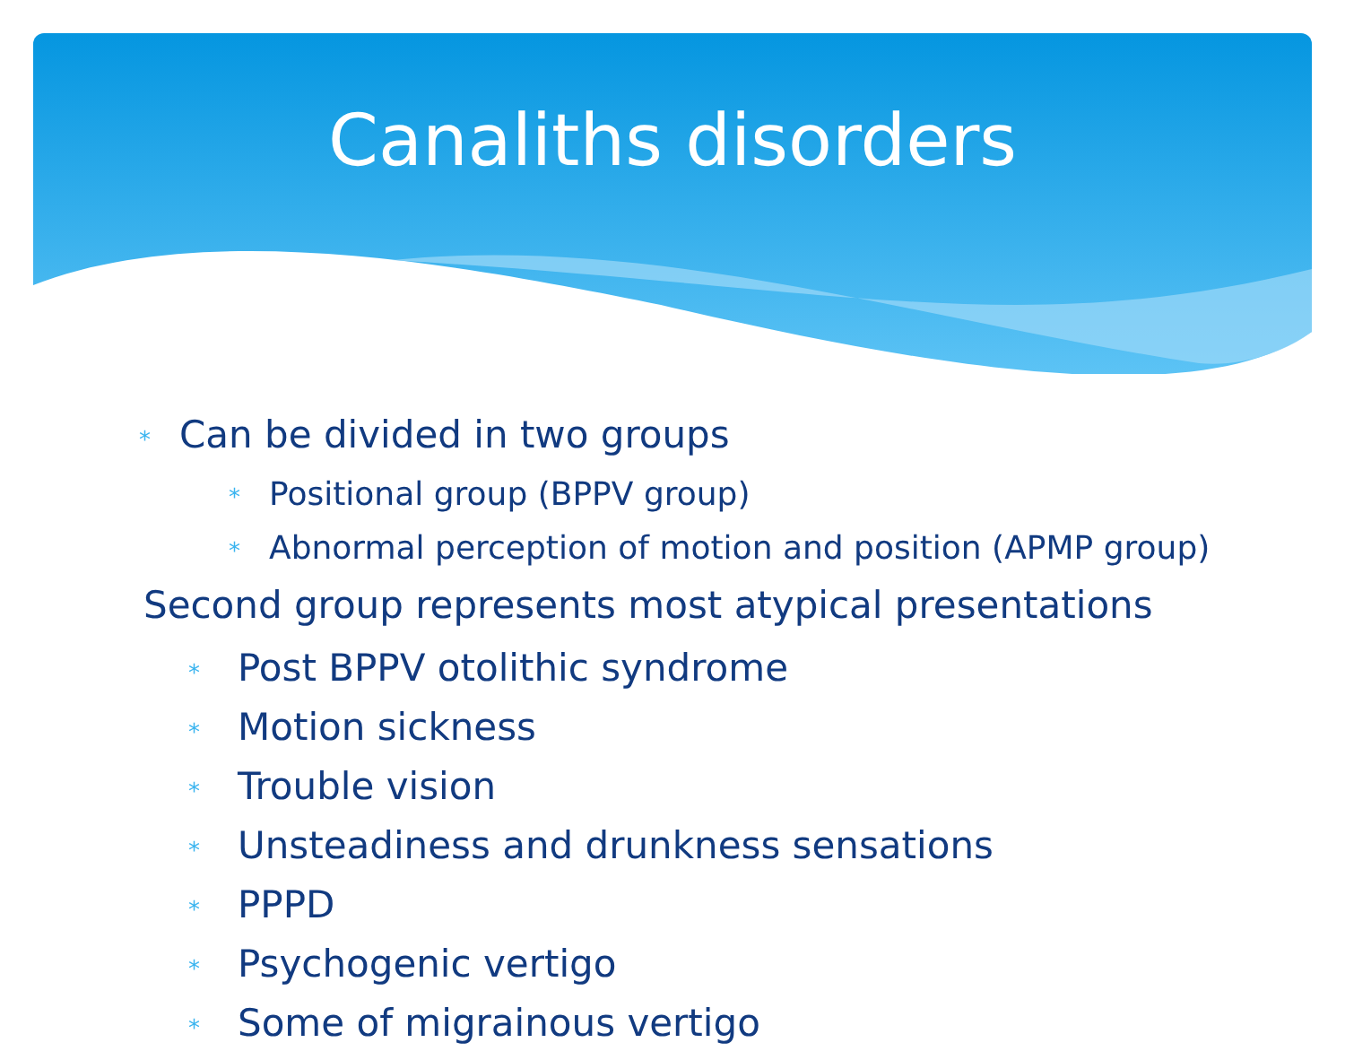Canaliths disorders
* Can be divided in two groups
* Positional group (BPPV group)
* Abnormal perception of motion and position (APMP group)
Second group represents most atypical presentations
* Post BPPV otolithic syndrome
* Motion sickness
* Trouble vision
* Unsteadiness and drunkness sensations
* PPPD
* Psychogenic vertigo
* Some of migrainous vertigo